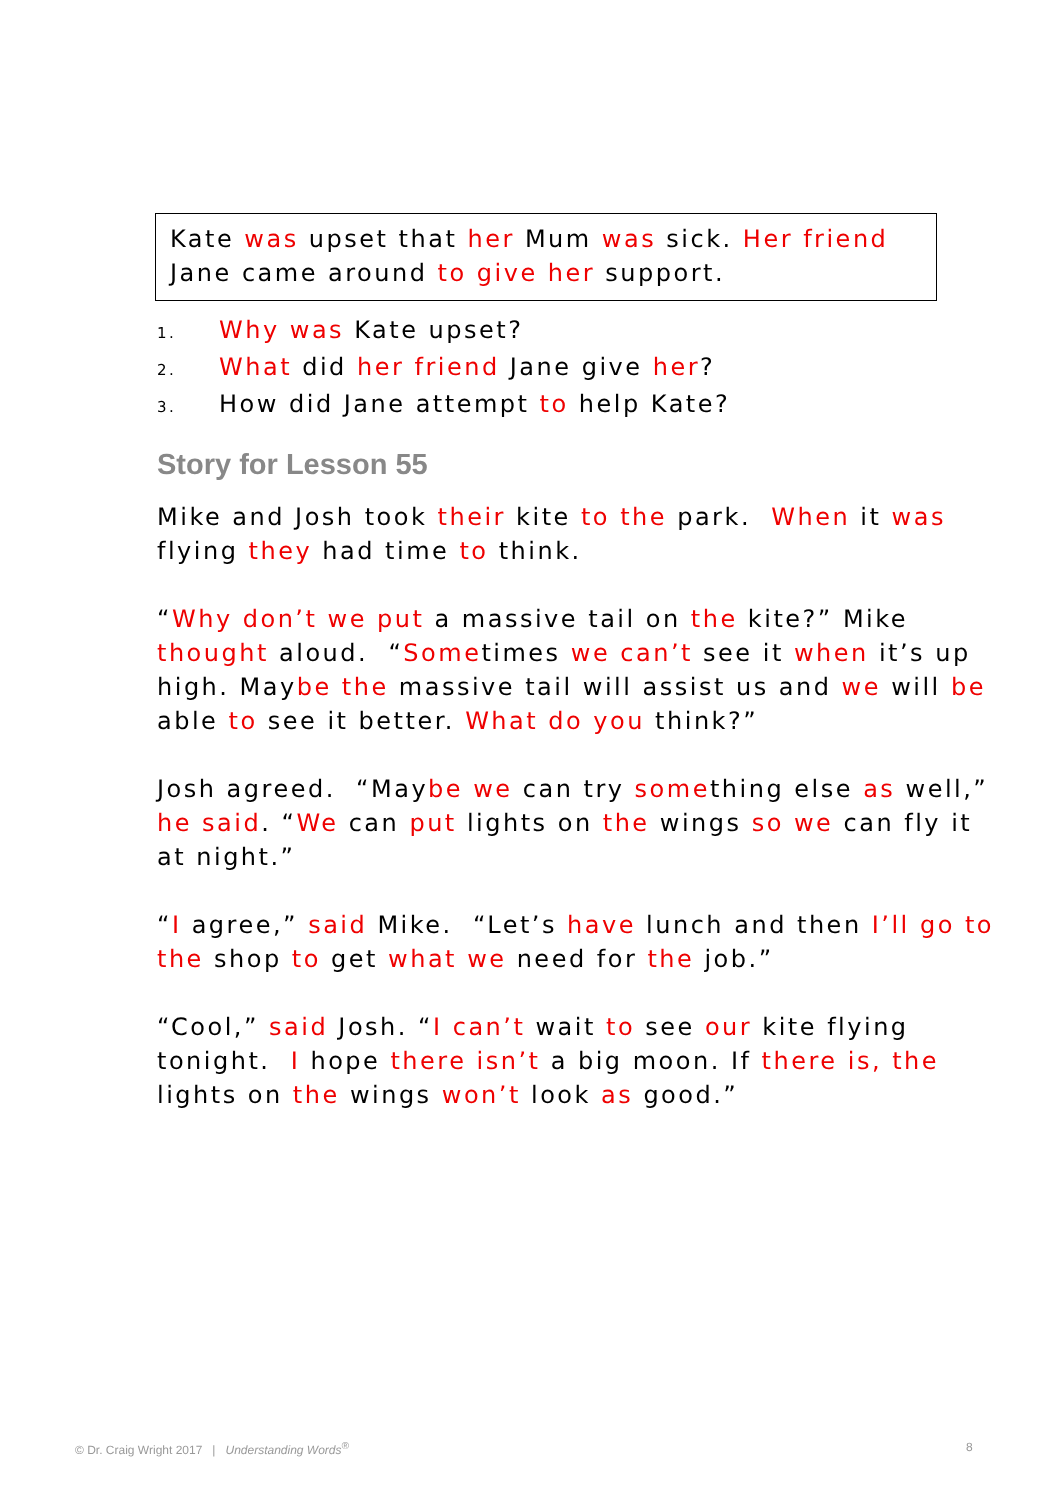Kate was upset that her Mum was sick. Her friend
Jane came around to give her support.
1. Why was Kate upset?
2. What did her friend Jane give her?
3. How did Jane attempt to help Kate?
Story for Lesson 55
Mike and Josh took their kite to the park. When it was flying they had time to think.
“Why don’t we put a massive tail on the kite?” Mike thought aloud. “Sometimes we can’t see it when it’s up high. Maybe the massive tail will assist us and we will be able to see it better. What do you think?”
Josh agreed. “Maybe we can try something else as well,” he said. “We can put lights on the wings so we can fly it at night.”
“I agree,” said Mike. “Let’s have lunch and then I’ll go to the shop to get what we need for the job.”
“Cool,” said Josh. “I can’t wait to see our kite flying tonight. I hope there isn’t a big moon. If there is, the lights on the wings won’t look as good.”
© Dr. Craig Wright 2017 | Understanding Words<sup>®</sup>
8